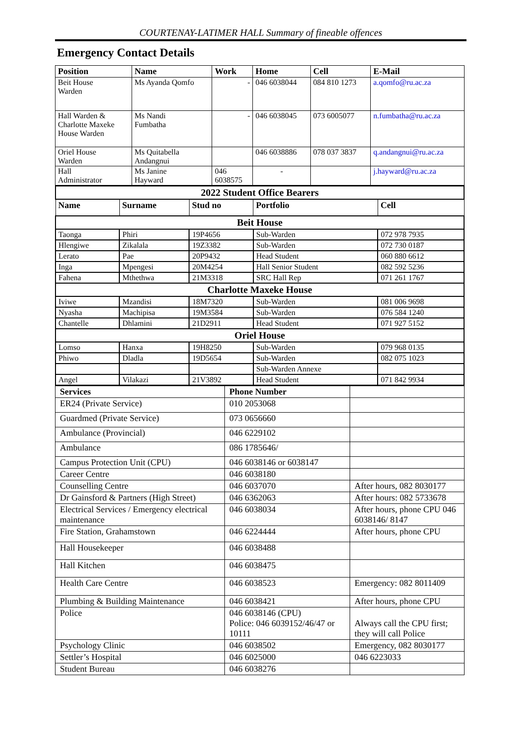COURTENAY-LATIMER HALL Summary of fineable offences
Emergency Contact Details
| Position | Name | Work | Home | Cell | E-Mail |
| --- | --- | --- | --- | --- | --- |
| Beit House Warden | Ms Ayanda Qomfo | - | 046 6038044 | 084 810 1273 | a.qomfo@ru.ac.za |
| Hall Warden & Charlotte Maxeke House Warden | Ms Nandi Fumbatha | - | 046 6038045 | 073 6005077 | n.fumbatha@ru.ac.za |
| Oriel House Warden | Ms Quitabella Andangnui | | 046 6038886 | 078 037 3837 | q.andangnui@ru.ac.za |
| Hall Administrator | Ms Janine Hayward | 046 6038575 | - | | j.hayward@ru.ac.za |
| 2022 Student Office Bearers | | | | |
| Name | Surname | Stud no | Portfolio | Cell |
| Beit House | | | | |
| Taonga | Phiri | 19P4656 | Sub-Warden | 072 978 7935 |
| Hlengiwe | Zikalala | 19Z3382 | Sub-Warden | 072 730 0187 |
| Lerato | Pae | 20P9432 | Head Student | 060 880 6612 |
| Inga | Mpengesi | 20M4254 | Hall Senior Student | 082 592 5236 |
| Fahena | Mthethwa | 21M3318 | SRC Hall Rep | 071 261 1767 |
| Charlotte Maxeke House | | | | |
| Iviwe | Mzandisi | 18M7320 | Sub-Warden | 081 006 9698 |
| Nyasha | Machipisa | 19M3584 | Sub-Warden | 076 584 1240 |
| Chantelle | Dhlamini | 21D2911 | Head Student | 071 927 5152 |
| Oriel House | | | | |
| Lomso | Hanxa | 19H8250 | Sub-Warden | 079 968 0135 |
| Phiwo | Dladla | 19D5654 | Sub-Warden | 082 075 1023 |
| | | | Sub-Warden Annexe | |
| Angel | Vilakazi | 21V3892 | Head Student | 071 842 9934 |
| Services | Phone Number | |
| ER24 (Private Service) | 010 2053068 | |
| Guardmed (Private Service) | 073 0656660 | |
| Ambulance (Provincial) | 046 6229102 | |
| Ambulance | 086 1785646/ | |
| Campus Protection Unit (CPU) | 046 6038146 or 6038147 | |
| Career Centre | 046 6038180 | |
| Counselling Centre | 046 6037070 | After hours, 082 8030177 |
| Dr Gainsford & Partners (High Street) | 046 6362063 | After hours: 082 5733678 |
| Electrical Services / Emergency electrical maintenance | 046 6038034 | After hours, phone CPU 046 6038146/ 8147 |
| Fire Station, Grahamstown | 046 6224444 | After hours, phone CPU |
| Hall Housekeeper | 046 6038488 | |
| Hall Kitchen | 046 6038475 | |
| Health Care Centre | 046 6038523 | Emergency: 082 8011409 |
| Plumbing & Building Maintenance | 046 6038421 | After hours, phone CPU |
| Police | 046 6038146 (CPU) Police: 046 6039152/46/47 or 10111 | Always call the CPU first; they will call Police |
| Psychology Clinic | 046 6038502 | Emergency, 082 8030177 |
| Settler’s Hospital | 046 6025000 | 046 6223033 |
| Student Bureau | 046 6038276 | |